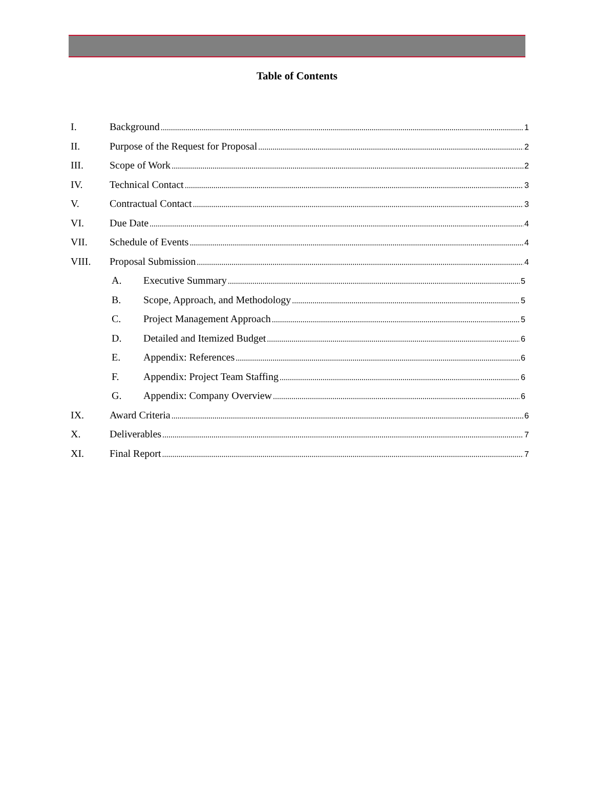Table of Contents
I. Background 1
II. Purpose of the Request for Proposal 2
III. Scope of Work 2
IV. Technical Contact 3
V. Contractual Contact 3
VI. Due Date 4
VII. Schedule of Events 4
VIII. Proposal Submission 4
A. Executive Summary 5
B. Scope, Approach, and Methodology 5
C. Project Management Approach 5
D. Detailed and Itemized Budget 6
E. Appendix: References 6
F. Appendix: Project Team Staffing 6
G. Appendix: Company Overview 6
IX. Award Criteria 6
X. Deliverables 7
XI. Final Report 7